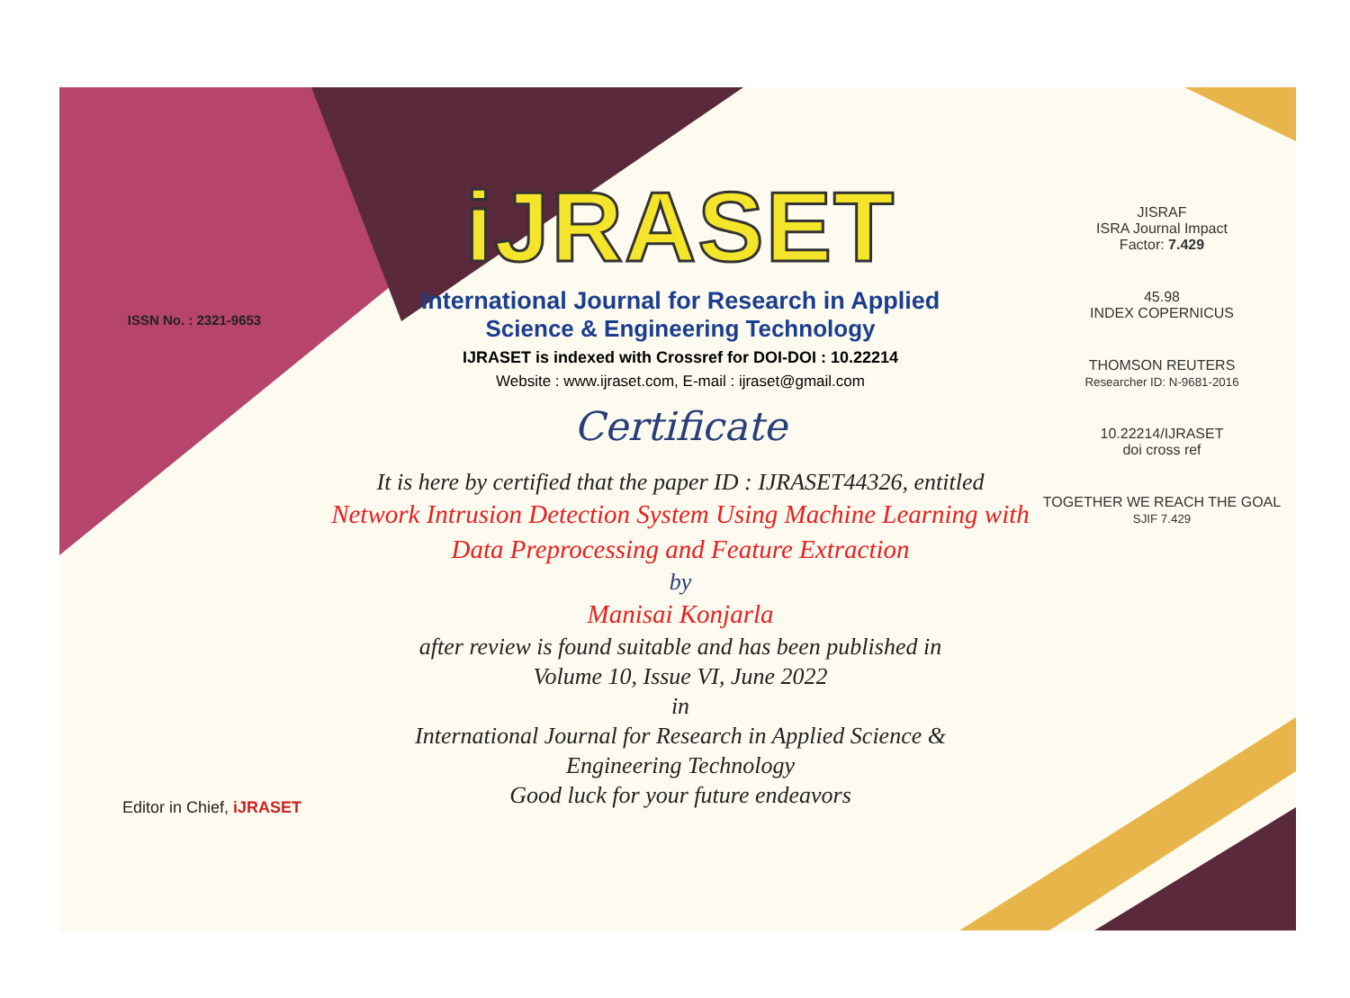ISSN No. : 2321-9653
iJRASET
International Journal for Research in Applied
Science & Engineering Technology
IJRASET is indexed with Crossref for DOI-DOI : 10.22214
Website : www.ijraset.com, E-mail : ijraset@gmail.com
Certificate
It is here by certified that the paper ID : IJRASET44326, entitled
Network Intrusion Detection System Using Machine Learning with Data Preprocessing and Feature Extraction
by
Manisai Konjarla
after review is found suitable and has been published in
Volume 10, Issue VI, June 2022
in
International Journal for Research in Applied Science &
Engineering Technology
Good luck for your future endeavors
JISRAF
ISRA Journal Impact
Factor: 7.429
45.98
INDEX COPERNICUS
THOMSON REUTERS
Researcher ID: N-9681-2016
10.22214/IJRASET
doi cross ref
TOGETHER WE REACH THE GOAL
SJIF 7.429
Editor in Chief, iJRASET